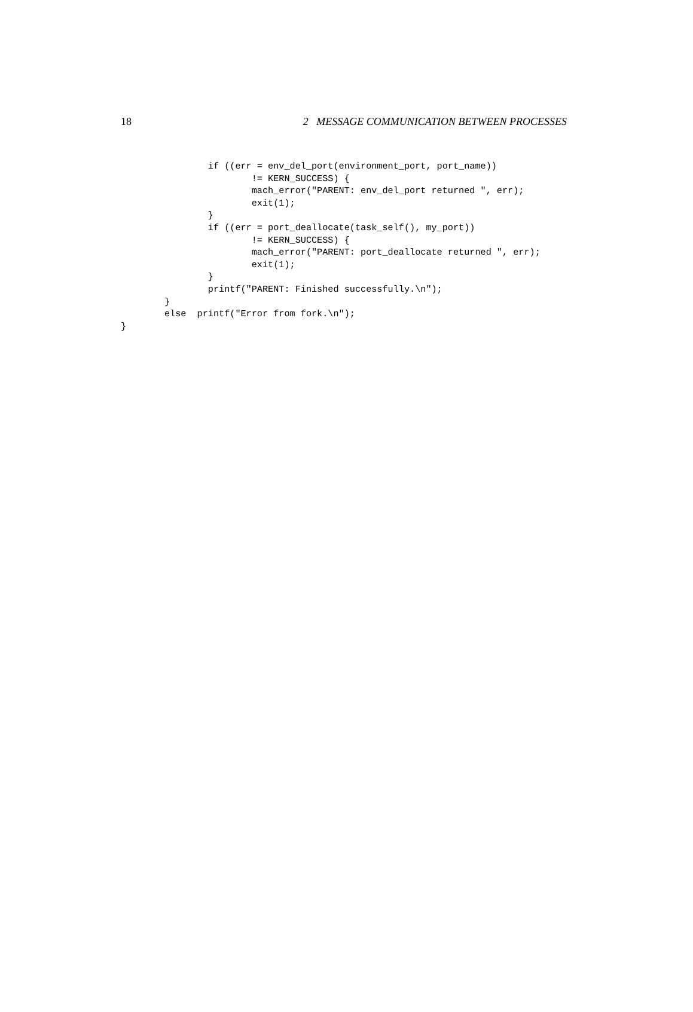18 2 MESSAGE COMMUNICATION BETWEEN PROCESSES
                if ((err = env_del_port(environment_port, port_name))
                        != KERN_SUCCESS) {
                        mach_error("PARENT: env_del_port returned ", err);
                        exit(1);
                }
                if ((err = port_deallocate(task_self(), my_port))
                        != KERN_SUCCESS) {
                        mach_error("PARENT: port_deallocate returned ", err);
                        exit(1);
                }
                printf("PARENT: Finished successfully.\n");
        }
        else  printf("Error from fork.\n");
}